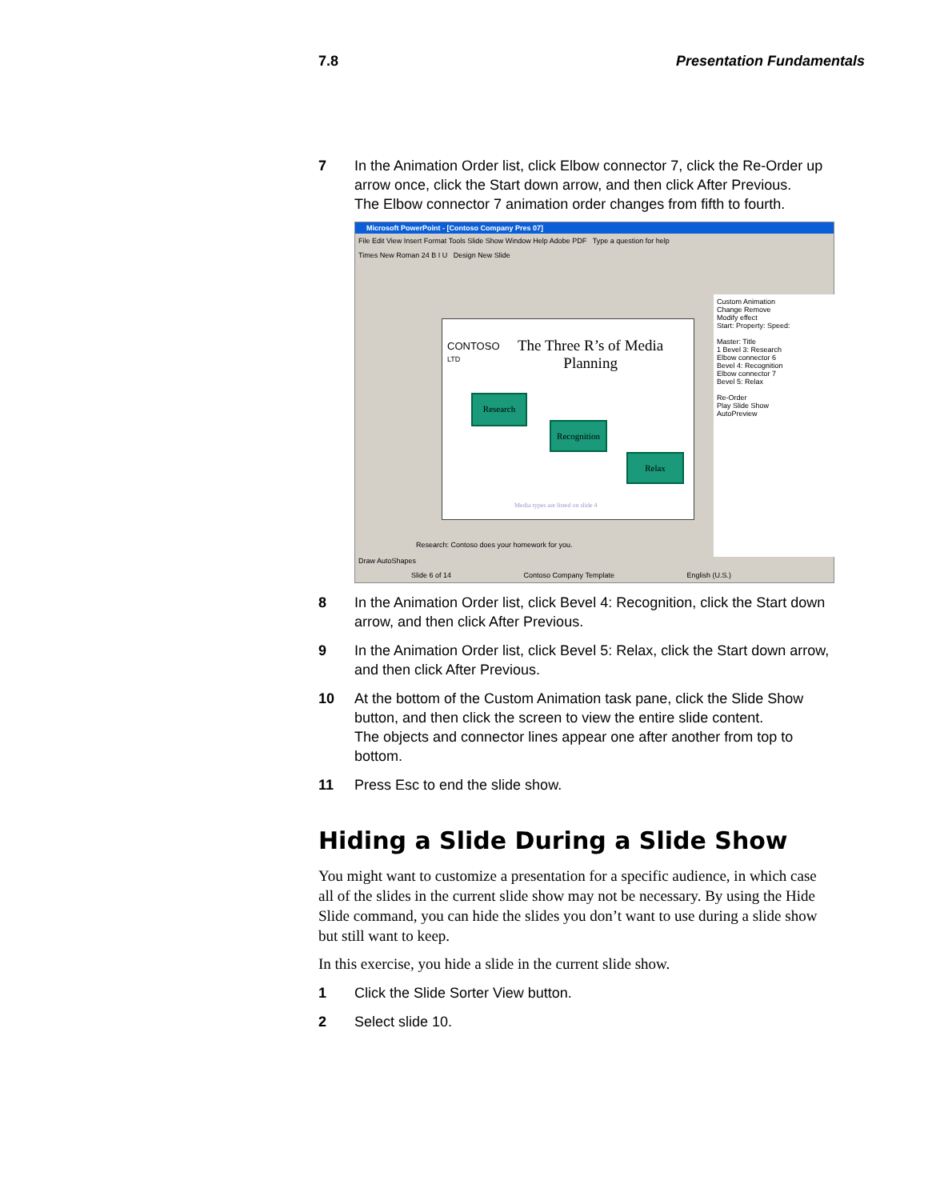7.8 Presentation Fundamentals
7 In the Animation Order list, click Elbow connector 7, click the Re-Order up arrow once, click the Start down arrow, and then click After Previous.
The Elbow connector 7 animation order changes from fifth to fourth.
Microsoft PowerPoint - [Contoso Company Pres 07]
File Edit View Insert Format Tools Slide Show Window Help Adobe PDF Type a question for help
Times New Roman 24 B I U Design New Slide
CONTOSO
LTD
The Three R’s of Media
Planning
Research
Recognition
Relax
Media types are listed on slide 4
Custom Animation
Change Remove
Modify effect
Start: Property: Speed:
Master: Title
1 Bevel 3: Research
Elbow connector 6
Bevel 4: Recognition
Elbow connector 7
Bevel 5: Relax
Re-Order
Play Slide Show
AutoPreview
Research: Contoso does your homework for you.
Draw AutoShapes
Slide 6 of 14 Contoso Company Template English (U.S.)
8 In the Animation Order list, click Bevel 4: Recognition, click the Start down arrow, and then click After Previous.
9 In the Animation Order list, click Bevel 5: Relax, click the Start down arrow, and then click After Previous.
10 At the bottom of the Custom Animation task pane, click the Slide Show button, and then click the screen to view the entire slide content.
The objects and connector lines appear one after another from top to bottom.
11 Press Esc to end the slide show.
Hiding a Slide During a Slide Show
You might want to customize a presentation for a specific audience, in which case all of the slides in the current slide show may not be necessary. By using the Hide Slide command, you can hide the slides you don’t want to use during a slide show but still want to keep.
In this exercise, you hide a slide in the current slide show.
1 Click the Slide Sorter View button.
2 Select slide 10.